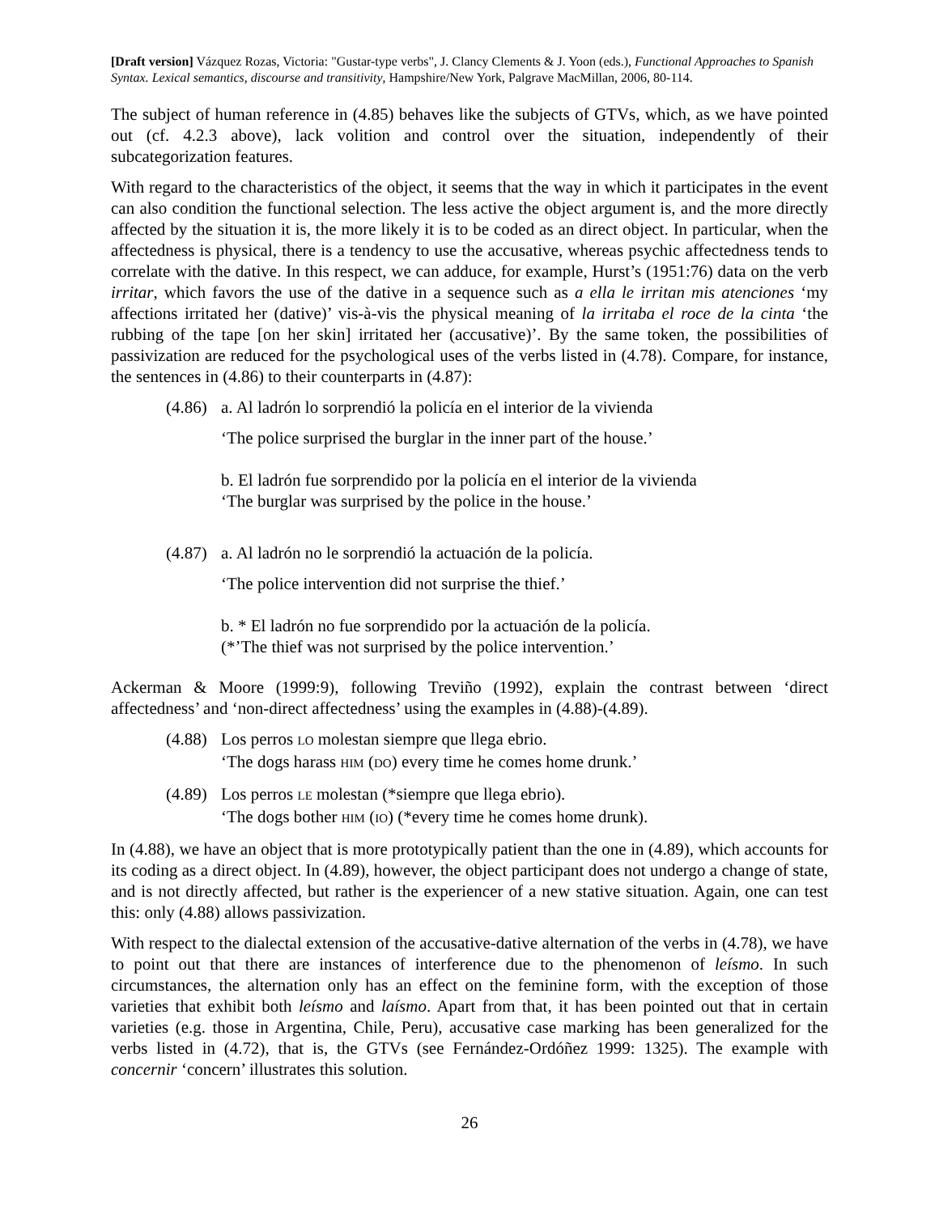[Draft version] Vázquez Rozas, Victoria: "Gustar-type verbs", J. Clancy Clements & J. Yoon (eds.), Functional Approaches to Spanish Syntax. Lexical semantics, discourse and transitivity, Hampshire/New York, Palgrave MacMillan, 2006, 80-114.
The subject of human reference in (4.85) behaves like the subjects of GTVs, which, as we have pointed out (cf. 4.2.3 above), lack volition and control over the situation, independently of their subcategorization features.
With regard to the characteristics of the object, it seems that the way in which it participates in the event can also condition the functional selection. The less active the object argument is, and the more directly affected by the situation it is, the more likely it is to be coded as an direct object. In particular, when the affectedness is physical, there is a tendency to use the accusative, whereas psychic affectedness tends to correlate with the dative. In this respect, we can adduce, for example, Hurst’s (1951:76) data on the verb irritar, which favors the use of the dative in a sequence such as a ella le irritan mis atenciones ‘my affections irritated her (dative)’ vis-à-vis the physical meaning of la irritaba el roce de la cinta ‘the rubbing of the tape [on her skin] irritated her (accusative)’. By the same token, the possibilities of passivization are reduced for the psychological uses of the verbs listed in (4.78). Compare, for instance, the sentences in (4.86) to their counterparts in (4.87):
(4.86)
a. Al ladrón lo sorprendió la policía en el interior de la vivienda
‘The police surprised the burglar in the inner part of the house.’
b. El ladrón fue sorprendido por la policía en el interior de la vivienda
‘The burglar was surprised by the police in the house.’
(4.87)
a. Al ladrón no le sorprendió la actuación de la policía.
‘The police intervention did not surprise the thief.’
b. * El ladrón no fue sorprendido por la actuación de la policía.
(*’The thief was not surprised by the police intervention.’
Ackerman & Moore (1999:9), following Treviño (1992), explain the contrast between ‘direct affectedness’ and ‘non-direct affectedness’ using the examples in (4.88)-(4.89).
(4.88)
Los perros LO molestan siempre que llega ebrio.
‘The dogs harass HIM (DO) every time he comes home drunk.’
(4.89)
Los perros LE molestan (*siempre que llega ebrio).
‘The dogs bother HIM (IO) (*every time he comes home drunk).
In (4.88), we have an object that is more prototypically patient than the one in (4.89), which accounts for its coding as a direct object. In (4.89), however, the object participant does not undergo a change of state, and is not directly affected, but rather is the experiencer of a new stative situation. Again, one can test this: only (4.88) allows passivization.
With respect to the dialectal extension of the accusative-dative alternation of the verbs in (4.78), we have to point out that there are instances of interference due to the phenomenon of leísmo. In such circumstances, the alternation only has an effect on the feminine form, with the exception of those varieties that exhibit both leísmo and laísmo. Apart from that, it has been pointed out that in certain varieties (e.g. those in Argentina, Chile, Peru), accusative case marking has been generalized for the verbs listed in (4.72), that is, the GTVs (see Fernández-Ordóñez 1999: 1325). The example with concernir ‘concern’ illustrates this solution.
26